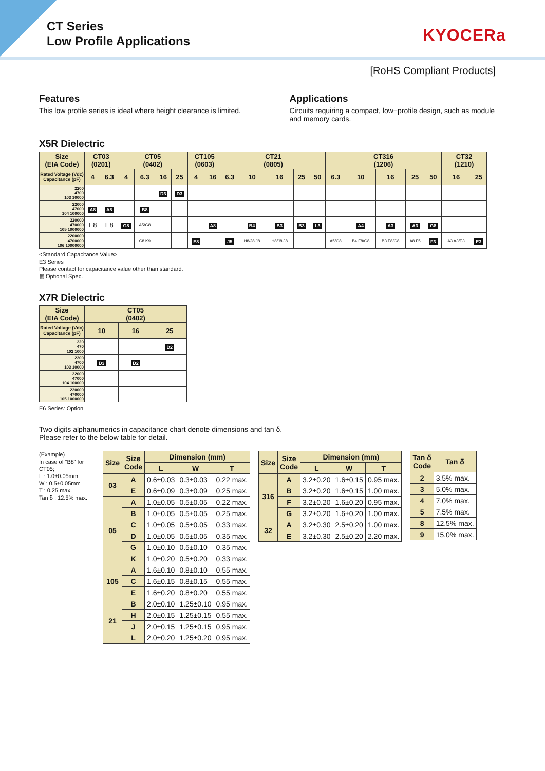CT Series
Low Profile Applications
KYOCERa
[RoHS Compliant Products]
Features
This low profile series is ideal where height clearance is limited.
Applications
Circuits requiring a compact, low−profile design, such as module and memory cards.
X5R Dielectric
| Size (EIA Code) | CT03 (0201) | | CT05 (0402) | | | | CT105 (0603) | | CT21 (0805) | | | | | CT316 (1206) | | | | | CT32 (1210) | |
| --- | --- | --- | --- | --- | --- | --- | --- | --- | --- | --- | --- | --- | --- | --- | --- | --- | --- | --- | --- | --- |
| Rated Voltage (Vdc) Capacitance (pF) | 4 | 6.3 | 4 | 6.3 | 16 | 25 | 4 | 16 | 6.3 | 10 | 16 | 25 | 50 | 6.3 | 10 | 16 | 25 | 50 | 16 | 25 |
| 2200 4700 103 10000 | | | | | D3 | D3 | | | | | | | | | | | | | | |
| 22000 47000 104 100000 | A8 | A8 | | B8 | | | | | | | | | | | | | | | | |
| 220000 470000 105 1000000 | E8 | E8 | G8 | A5/G8 | | | | A8 | | B4 | B3 | B3 | L3 | | A4 | A3 | A3 | G8 | | |
| 2200000 4700000 106 10000000 | | | | C8 K9 | | | E8 | | J5 | H8/J8 J8 | H8/J8 J8 | | | A5/G8 | B4 F8/G8 | B3 F8/G8 | A8 F5 | F3 | A3 A3/E3 | E3 |
<Standard Capacitance Value>
E3 Series
Please contact for capacitance value other than standard.
▨ Optional Spec.
X7R Dielectric
| Size (EIA Code) | CT05 (0402) | | |
| --- | --- | --- | --- |
| Rated Voltage (Vdc) Capacitance (pF) | 10 | 16 | 25 |
| 220 470 102 1000 | | | D2 |
| 2200 4700 103 10000 | D3 | D2 | |
| 22000 47000 104 100000 | | | |
| 220000 470000 105 1000000 | | | |
E6 Series: Option
Two digits alphanumerics in capacitance chart denote dimensions and tan δ.
Please refer to the below table for detail.
(Example)
In case of “B8” for CT05;
L : 1.0±0.05mm
W : 0.5±0.05mm
T : 0.25 max.
Tan δ : 12.5% max.
| Size | Size Code | Dimension (mm) | | |
| --- | --- | --- | --- | --- |
| | | L | W | T |
| 03 | A | 0.6±0.03 | 0.3±0.03 | 0.22 max. |
| | E | 0.6±0.09 | 0.3±0.09 | 0.25 max. |
| 05 | A | 1.0±0.05 | 0.5±0.05 | 0.22 max. |
| | B | 1.0±0.05 | 0.5±0.05 | 0.25 max. |
| | C | 1.0±0.05 | 0.5±0.05 | 0.33 max. |
| | D | 1.0±0.05 | 0.5±0.05 | 0.35 max. |
| | G | 1.0±0.10 | 0.5±0.10 | 0.35 max. |
| | K | 1.0±0.20 | 0.5±0.20 | 0.33 max. |
| 105 | A | 1.6±0.10 | 0.8±0.10 | 0.55 max. |
| | C | 1.6±0.15 | 0.8±0.15 | 0.55 max. |
| | E | 1.6±0.20 | 0.8±0.20 | 0.55 max. |
| 21 | B | 2.0±0.10 | 1.25±0.10 | 0.95 max. |
| | H | 2.0±0.15 | 1.25±0.15 | 0.55 max. |
| | J | 2.0±0.15 | 1.25±0.15 | 0.95 max. |
| | L | 2.0±0.20 | 1.25±0.20 | 0.95 max. |
| Size | Size Code | Dimension (mm) | | |
| --- | --- | --- | --- | --- |
| | | L | W | T |
| 316 | A | 3.2±0.20 | 1.6±0.15 | 0.95 max. |
| | B | 3.2±0.20 | 1.6±0.15 | 1.00 max. |
| | F | 3.2±0.20 | 1.6±0.20 | 0.95 max. |
| | G | 3.2±0.20 | 1.6±0.20 | 1.00 max. |
| 32 | A | 3.2±0.30 | 2.5±0.20 | 1.00 max. |
| | E | 3.2±0.30 | 2.5±0.20 | 2.20 max. |
| Tan δ Code | Tan δ |
| --- | --- |
| 2 | 3.5% max. |
| 3 | 5.0% max. |
| 4 | 7.0% max. |
| 5 | 7.5% max. |
| 8 | 12.5% max. |
| 9 | 15.0% max. |